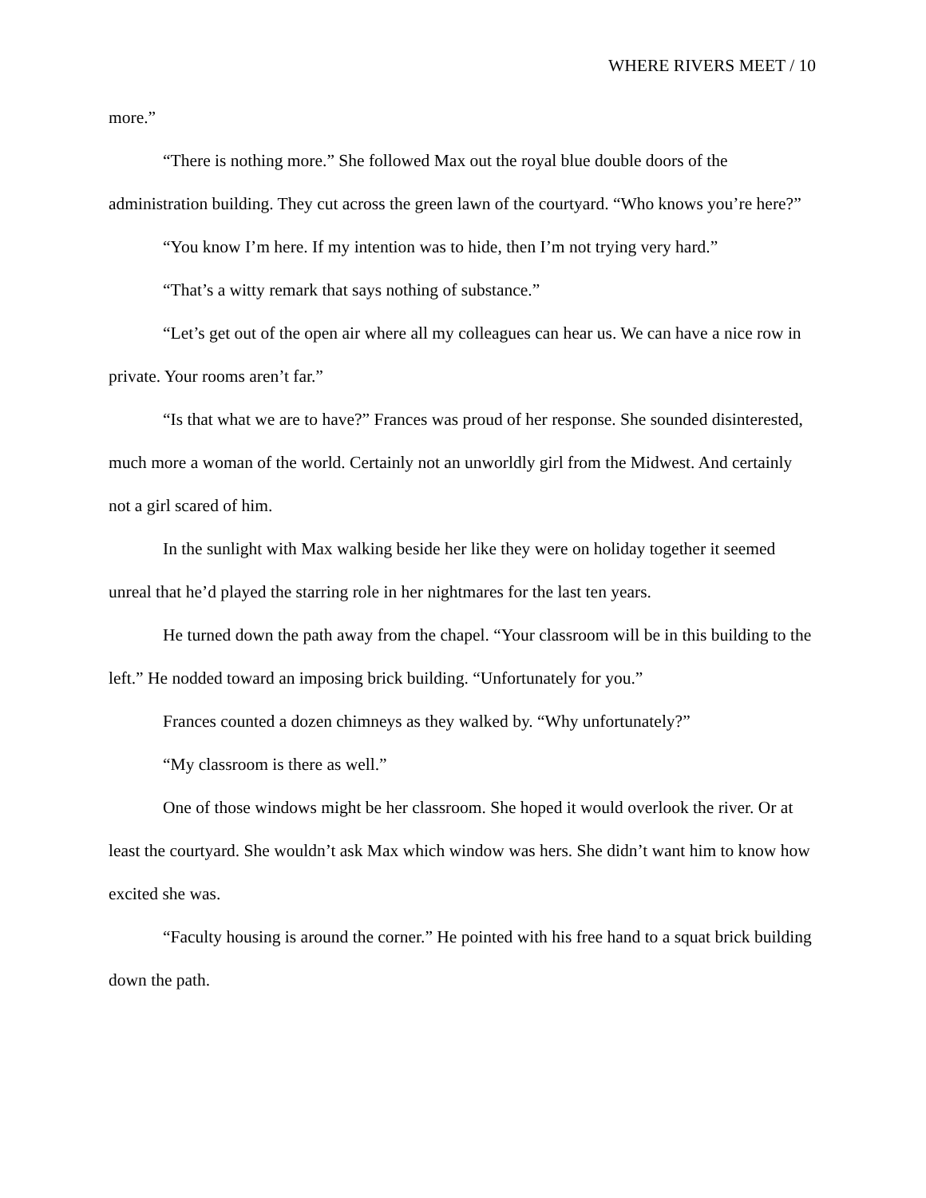WHERE RIVERS MEET / 10
more.”
“There is nothing more.” She followed Max out the royal blue double doors of the administration building. They cut across the green lawn of the courtyard. “Who knows you’re here?”
“You know I’m here. If my intention was to hide, then I’m not trying very hard.”
“That’s a witty remark that says nothing of substance.”
“Let’s get out of the open air where all my colleagues can hear us. We can have a nice row in private. Your rooms aren’t far.”
“Is that what we are to have?” Frances was proud of her response. She sounded disinterested, much more a woman of the world. Certainly not an unworldly girl from the Midwest. And certainly not a girl scared of him.
In the sunlight with Max walking beside her like they were on holiday together it seemed unreal that he’d played the starring role in her nightmares for the last ten years.
He turned down the path away from the chapel. “Your classroom will be in this building to the left.” He nodded toward an imposing brick building. “Unfortunately for you.”
Frances counted a dozen chimneys as they walked by. “Why unfortunately?”
“My classroom is there as well.”
One of those windows might be her classroom. She hoped it would overlook the river. Or at least the courtyard. She wouldn’t ask Max which window was hers. She didn’t want him to know how excited she was.
“Faculty housing is around the corner.” He pointed with his free hand to a squat brick building down the path.